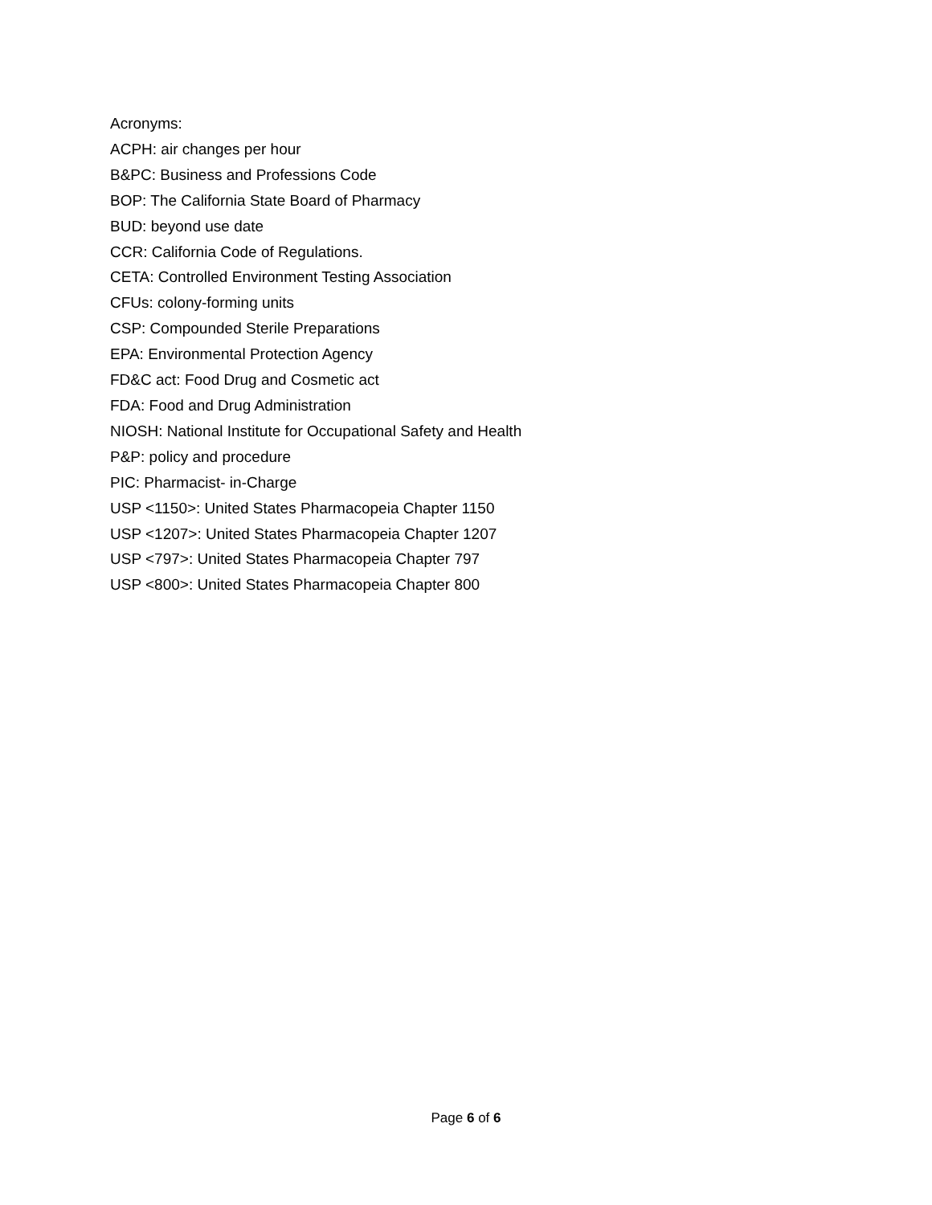Acronyms:
ACPH: air changes per hour
B&PC: Business and Professions Code
BOP: The California State Board of Pharmacy
BUD: beyond use date
CCR: California Code of Regulations.
CETA: Controlled Environment Testing Association
CFUs: colony-forming units
CSP: Compounded Sterile Preparations
EPA: Environmental Protection Agency
FD&C act: Food Drug and Cosmetic act
FDA: Food and Drug Administration
NIOSH: National Institute for Occupational Safety and Health
P&P: policy and procedure
PIC: Pharmacist- in-Charge
USP <1150>: United States Pharmacopeia Chapter 1150
USP <1207>: United States Pharmacopeia Chapter 1207
USP <797>: United States Pharmacopeia Chapter 797
USP <800>: United States Pharmacopeia Chapter 800
Page 6 of 6